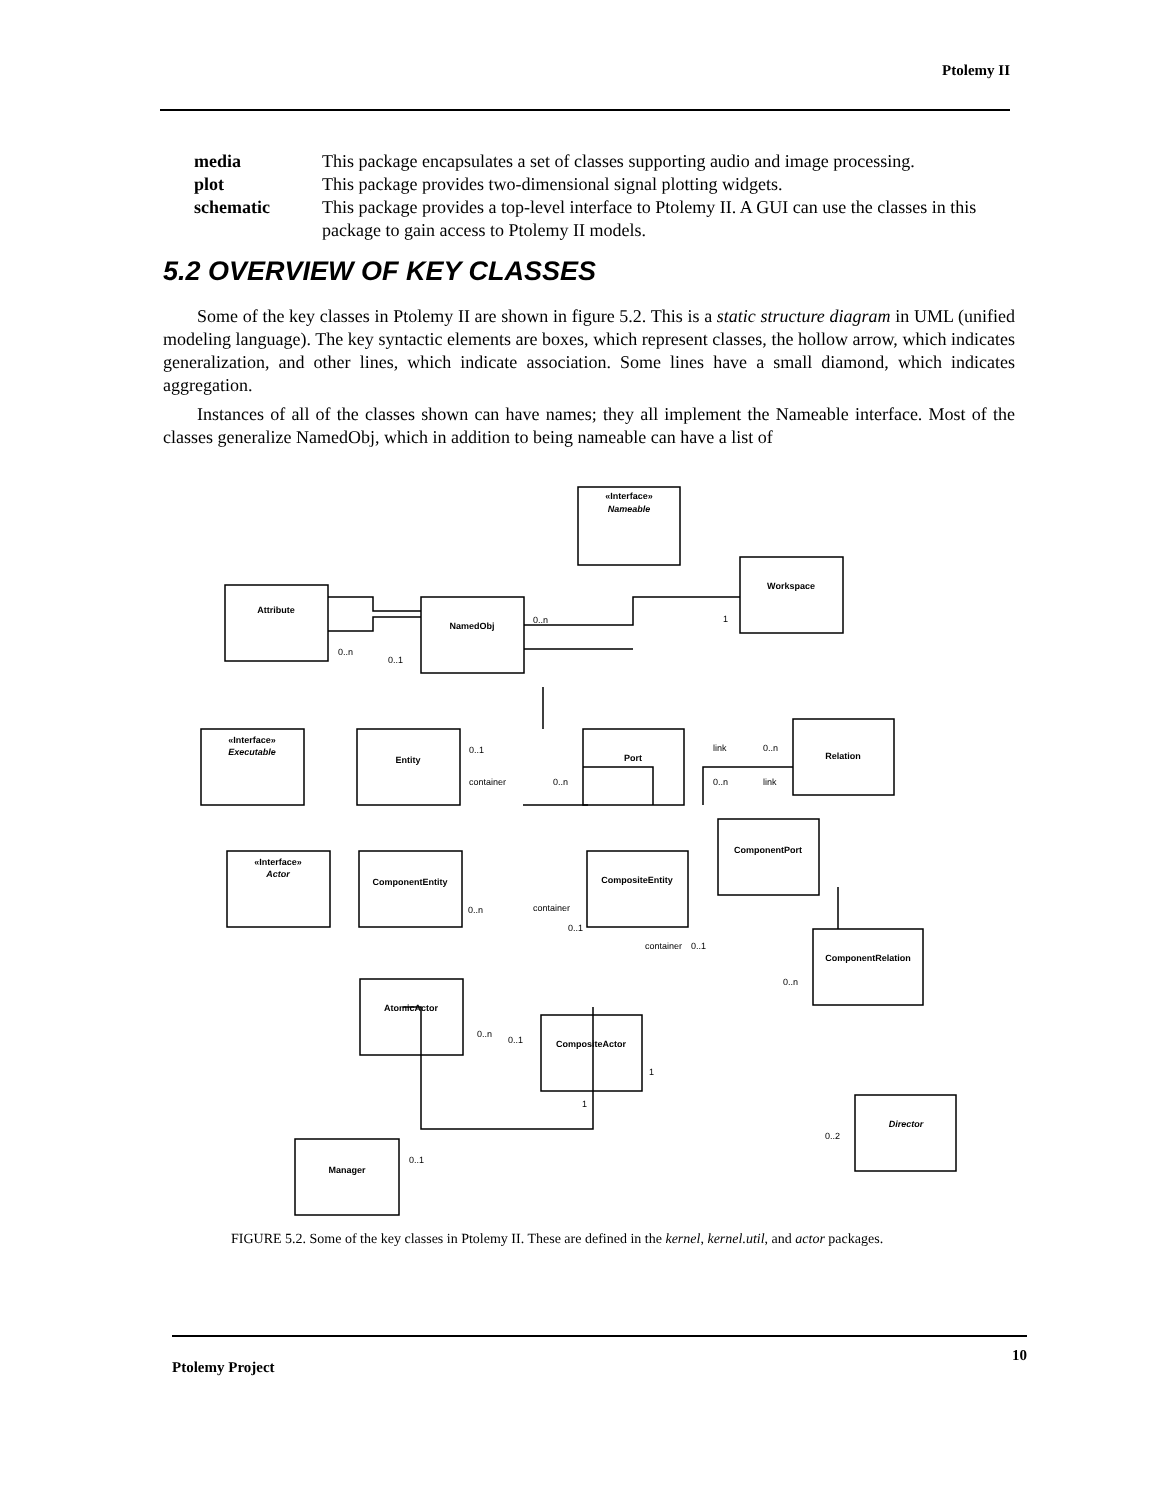Ptolemy II
media This package encapsulates a set of classes supporting audio and image processing.
plot This package provides two-dimensional signal plotting widgets.
schematic This package provides a top-level interface to Ptolemy II. A GUI can use the classes in this package to gain access to Ptolemy II models.
5.2 OVERVIEW OF KEY CLASSES
Some of the key classes in Ptolemy II are shown in figure 5.2. This is a static structure diagram in UML (unified modeling language). The key syntactic elements are boxes, which represent classes, the hollow arrow, which indicates generalization, and other lines, which indicate association. Some lines have a small diamond, which indicates aggregation.
Instances of all of the classes shown can have names; they all implement the Nameable interface. Most of the classes generalize NamedObj, which in addition to being nameable can have a list of
«Interface»
Nameable
Workspace
Attribute
NamedObj
«Interface»
Executable
Entity
Port
Relation
«Interface»
Actor
ComponentEntity
CompositeEntity
ComponentPort
ComponentRelation
AtomicActor
CompositeActor
Director
Manager
0..n
1
0..n
0..1
0..1
container
0..n
link
0..n
0..n
link
0..n
container
0..1
container
0..1
0..n
0..n
0..1
1
1
0..2
0..1
FIGURE 5.2. Some of the key classes in Ptolemy II. These are defined in the kernel, kernel.util, and actor packages.
Ptolemy Project 10